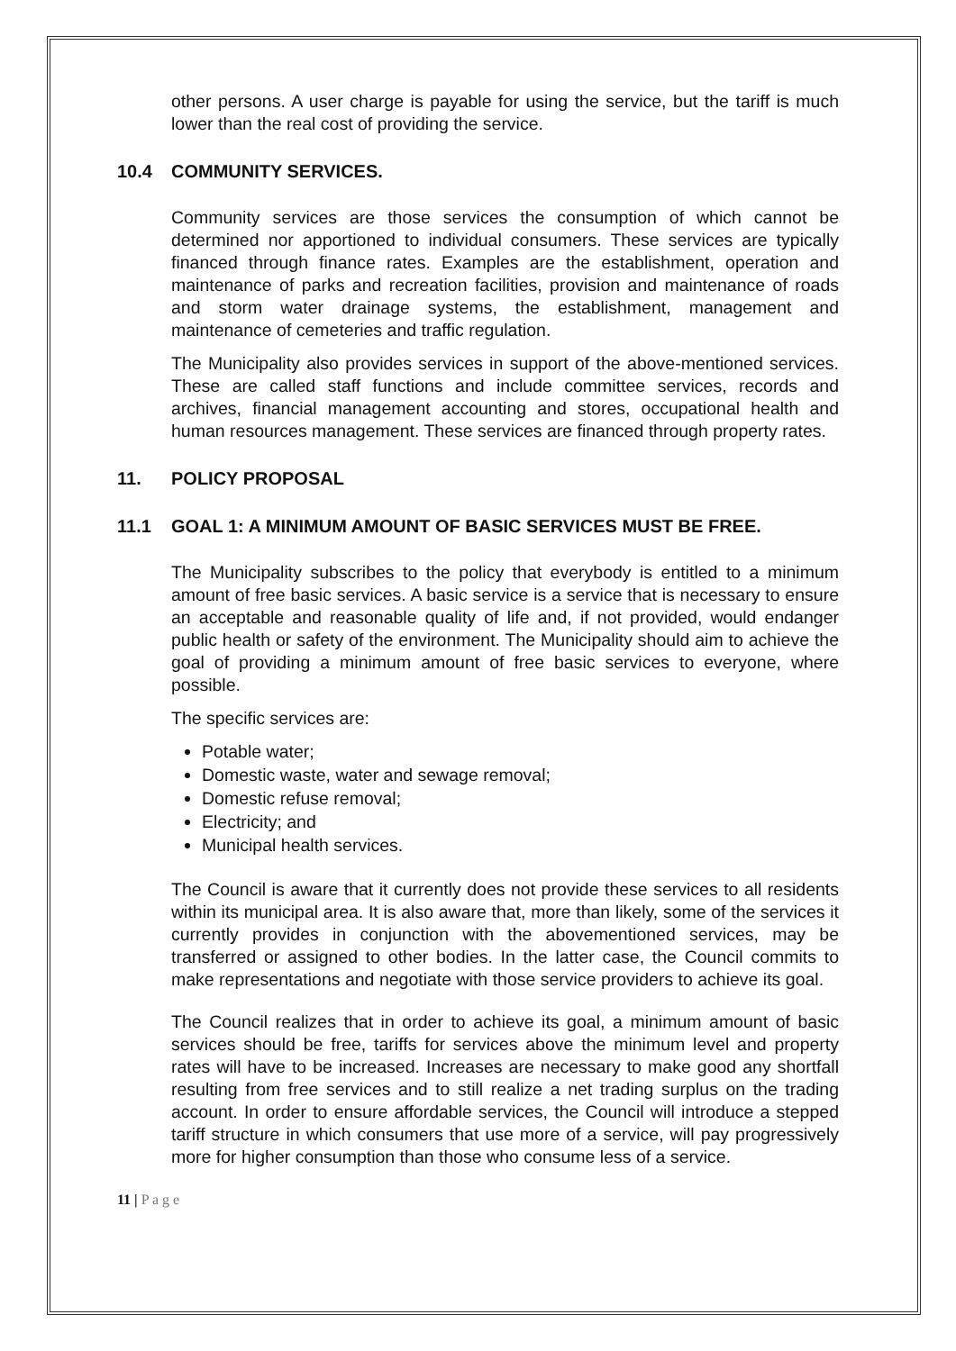other persons. A user charge is payable for using the service, but the tariff is much lower than the real cost of providing the service.
10.4 COMMUNITY SERVICES.
Community services are those services the consumption of which cannot be determined nor apportioned to individual consumers. These services are typically financed through finance rates. Examples are the establishment, operation and maintenance of parks and recreation facilities, provision and maintenance of roads and storm water drainage systems, the establishment, management and maintenance of cemeteries and traffic regulation.
The Municipality also provides services in support of the above-mentioned services. These are called staff functions and include committee services, records and archives, financial management accounting and stores, occupational health and human resources management. These services are financed through property rates.
11. POLICY PROPOSAL
11.1 GOAL 1: A MINIMUM AMOUNT OF BASIC SERVICES MUST BE FREE.
The Municipality subscribes to the policy that everybody is entitled to a minimum amount of free basic services. A basic service is a service that is necessary to ensure an acceptable and reasonable quality of life and, if not provided, would endanger public health or safety of the environment. The Municipality should aim to achieve the goal of providing a minimum amount of free basic services to everyone, where possible.
The specific services are:
Potable water;
Domestic waste, water and sewage removal;
Domestic refuse removal;
Electricity; and
Municipal health services.
The Council is aware that it currently does not provide these services to all residents within its municipal area. It is also aware that, more than likely, some of the services it currently provides in conjunction with the abovementioned services, may be transferred or assigned to other bodies. In the latter case, the Council commits to make representations and negotiate with those service providers to achieve its goal.
The Council realizes that in order to achieve its goal, a minimum amount of basic services should be free, tariffs for services above the minimum level and property rates will have to be increased. Increases are necessary to make good any shortfall resulting from free services and to still realize a net trading surplus on the trading account. In order to ensure affordable services, the Council will introduce a stepped tariff structure in which consumers that use more of a service, will pay progressively more for higher consumption than those who consume less of a service.
11 | P a g e